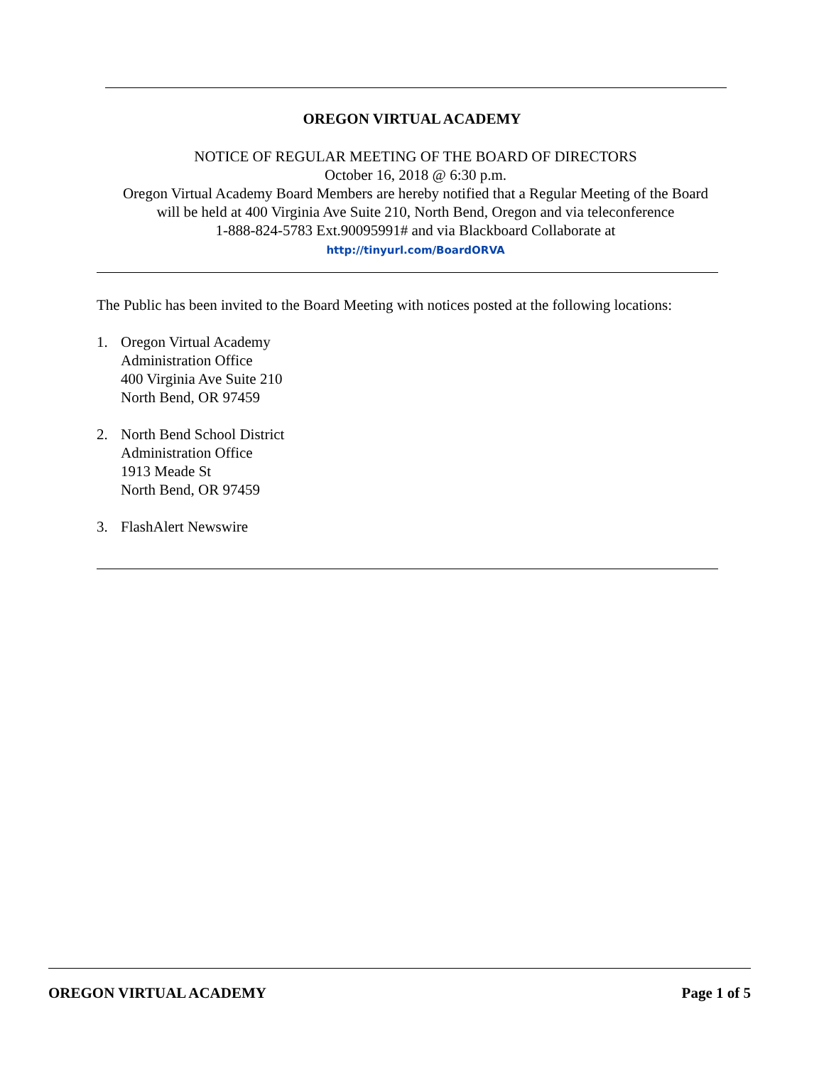OREGON VIRTUAL ACADEMY
NOTICE OF REGULAR MEETING OF THE BOARD OF DIRECTORS
October 16, 2018 @ 6:30 p.m.
Oregon Virtual Academy Board Members are hereby notified that a Regular Meeting of the Board
will be held at 400 Virginia Ave Suite 210, North Bend, Oregon and via teleconference
1-888-824-5783 Ext.90095991# and via Blackboard Collaborate at
http://tinyurl.com/BoardORVA
The Public has been invited to the Board Meeting with notices posted at the following locations:
1. Oregon Virtual Academy
Administration Office
400 Virginia Ave Suite 210
North Bend, OR 97459
2. North Bend School District
Administration Office
1913 Meade St
North Bend, OR 97459
3. FlashAlert Newswire
OREGON VIRTUAL ACADEMY Page 1 of 5